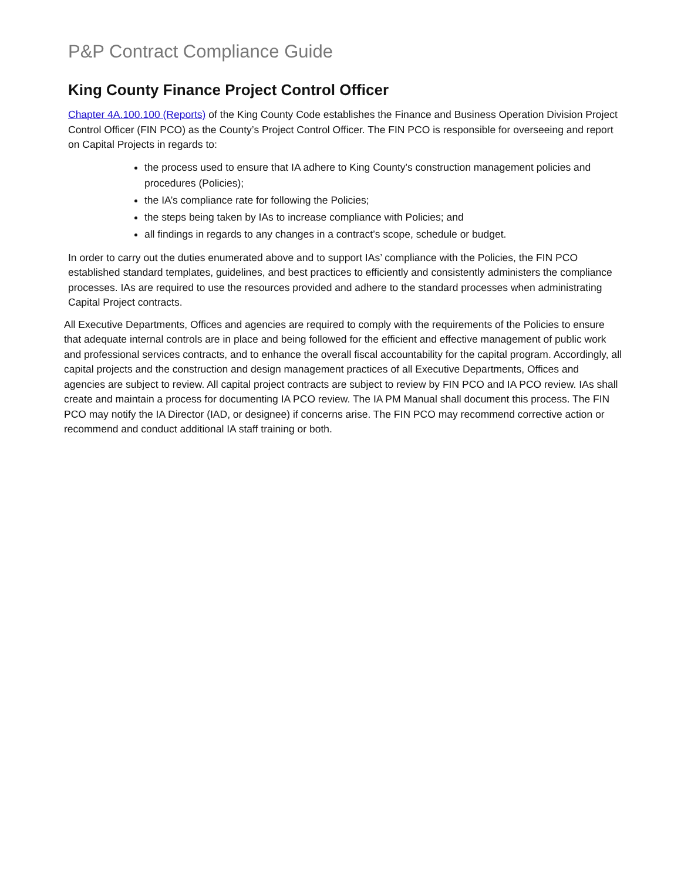P&P Contract Compliance Guide
King County Finance Project Control Officer
Chapter 4A.100.100 (Reports) of the King County Code establishes the Finance and Business Operation Division Project Control Officer (FIN PCO) as the County’s Project Control Officer. The FIN PCO is responsible for overseeing and report on Capital Projects in regards to:
the process used to ensure that IA adhere to King County's construction management policies and procedures (Policies);
the IA’s compliance rate for following the Policies;
the steps being taken by IAs to increase compliance with Policies; and
all findings in regards to any changes in a contract’s scope, schedule or budget.
In order to carry out the duties enumerated above and to support IAs’ compliance with the Policies, the FIN PCO established standard templates, guidelines, and best practices to efficiently and consistently administers the compliance processes. IAs are required to use the resources provided and adhere to the standard processes when administrating Capital Project contracts.
All Executive Departments, Offices and agencies are required to comply with the requirements of the Policies to ensure that adequate internal controls are in place and being followed for the efficient and effective management of public work and professional services contracts, and to enhance the overall fiscal accountability for the capital program. Accordingly, all capital projects and the construction and design management practices of all Executive Departments, Offices and agencies are subject to review. All capital project contracts are subject to review by FIN PCO and IA PCO review. IAs shall create and maintain a process for documenting IA PCO review. The IA PM Manual shall document this process. The FIN PCO may notify the IA Director (IAD, or designee) if concerns arise. The FIN PCO may recommend corrective action or recommend and conduct additional IA staff training or both.